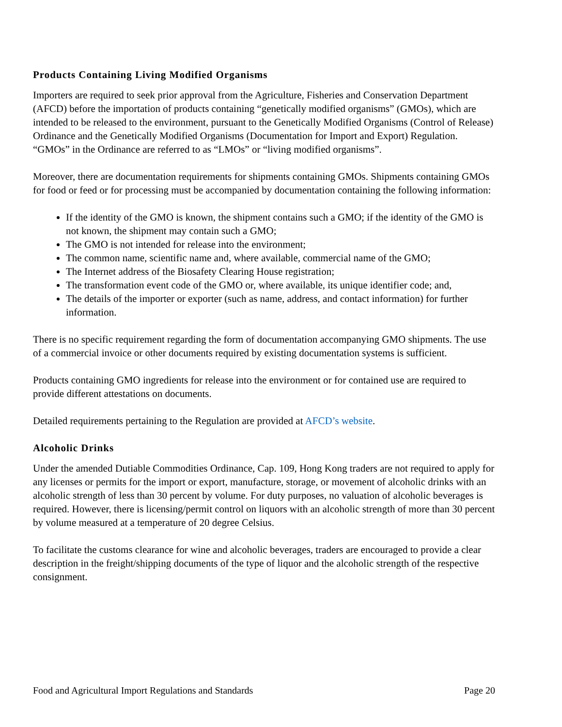Products Containing Living Modified Organisms
Importers are required to seek prior approval from the Agriculture, Fisheries and Conservation Department (AFCD) before the importation of products containing “genetically modified organisms” (GMOs), which are intended to be released to the environment, pursuant to the Genetically Modified Organisms (Control of Release) Ordinance and the Genetically Modified Organisms (Documentation for Import and Export) Regulation. “GMOs” in the Ordinance are referred to as “LMOs” or “living modified organisms”.
Moreover, there are documentation requirements for shipments containing GMOs. Shipments containing GMOs for food or feed or for processing must be accompanied by documentation containing the following information:
If the identity of the GMO is known, the shipment contains such a GMO; if the identity of the GMO is not known, the shipment may contain such a GMO;
The GMO is not intended for release into the environment;
The common name, scientific name and, where available, commercial name of the GMO;
The Internet address of the Biosafety Clearing House registration;
The transformation event code of the GMO or, where available, its unique identifier code; and,
The details of the importer or exporter (such as name, address, and contact information) for further information.
There is no specific requirement regarding the form of documentation accompanying GMO shipments. The use of a commercial invoice or other documents required by existing documentation systems is sufficient.
Products containing GMO ingredients for release into the environment or for contained use are required to provide different attestations on documents.
Detailed requirements pertaining to the Regulation are provided at AFCD’s website.
Alcoholic Drinks
Under the amended Dutiable Commodities Ordinance, Cap. 109, Hong Kong traders are not required to apply for any licenses or permits for the import or export, manufacture, storage, or movement of alcoholic drinks with an alcoholic strength of less than 30 percent by volume. For duty purposes, no valuation of alcoholic beverages is required. However, there is licensing/permit control on liquors with an alcoholic strength of more than 30 percent by volume measured at a temperature of 20 degree Celsius.
To facilitate the customs clearance for wine and alcoholic beverages, traders are encouraged to provide a clear description in the freight/shipping documents of the type of liquor and the alcoholic strength of the respective consignment.
Food and Agricultural Import Regulations and Standards Page 20